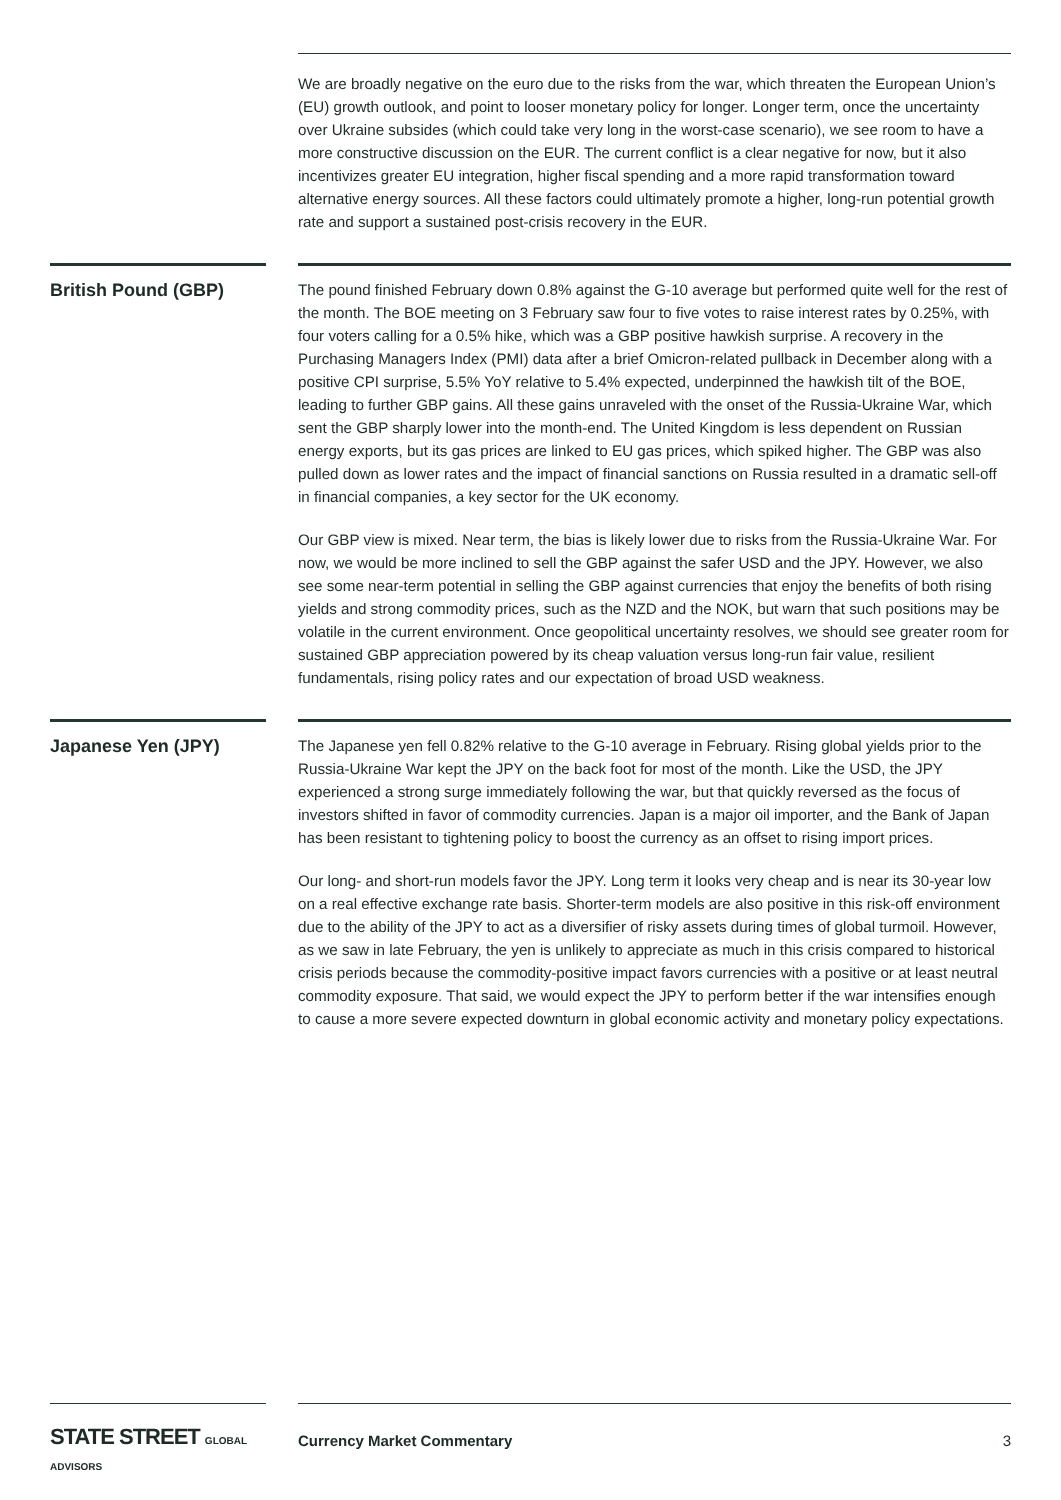We are broadly negative on the euro due to the risks from the war, which threaten the European Union’s (EU) growth outlook, and point to looser monetary policy for longer. Longer term, once the uncertainty over Ukraine subsides (which could take very long in the worst-case scenario), we see room to have a more constructive discussion on the EUR. The current conflict is a clear negative for now, but it also incentivizes greater EU integration, higher fiscal spending and a more rapid transformation toward alternative energy sources. All these factors could ultimately promote a higher, long-run potential growth rate and support a sustained post-crisis recovery in the EUR.
British Pound (GBP)
The pound finished February down 0.8% against the G-10 average but performed quite well for the rest of the month. The BOE meeting on 3 February saw four to five votes to raise interest rates by 0.25%, with four voters calling for a 0.5% hike, which was a GBP positive hawkish surprise. A recovery in the Purchasing Managers Index (PMI) data after a brief Omicron-related pullback in December along with a positive CPI surprise, 5.5% YoY relative to 5.4% expected, underpinned the hawkish tilt of the BOE, leading to further GBP gains. All these gains unraveled with the onset of the Russia-Ukraine War, which sent the GBP sharply lower into the month-end. The United Kingdom is less dependent on Russian energy exports, but its gas prices are linked to EU gas prices, which spiked higher. The GBP was also pulled down as lower rates and the impact of financial sanctions on Russia resulted in a dramatic sell-off in financial companies, a key sector for the UK economy.
Our GBP view is mixed. Near term, the bias is likely lower due to risks from the Russia-Ukraine War. For now, we would be more inclined to sell the GBP against the safer USD and the JPY. However, we also see some near-term potential in selling the GBP against currencies that enjoy the benefits of both rising yields and strong commodity prices, such as the NZD and the NOK, but warn that such positions may be volatile in the current environment. Once geopolitical uncertainty resolves, we should see greater room for sustained GBP appreciation powered by its cheap valuation versus long-run fair value, resilient fundamentals, rising policy rates and our expectation of broad USD weakness.
Japanese Yen (JPY)
The Japanese yen fell 0.82% relative to the G-10 average in February. Rising global yields prior to the Russia-Ukraine War kept the JPY on the back foot for most of the month. Like the USD, the JPY experienced a strong surge immediately following the war, but that quickly reversed as the focus of investors shifted in favor of commodity currencies. Japan is a major oil importer, and the Bank of Japan has been resistant to tightening policy to boost the currency as an offset to rising import prices.
Our long- and short-run models favor the JPY. Long term it looks very cheap and is near its 30-year low on a real effective exchange rate basis. Shorter-term models are also positive in this risk-off environment due to the ability of the JPY to act as a diversifier of risky assets during times of global turmoil. However, as we saw in late February, the yen is unlikely to appreciate as much in this crisis compared to historical crisis periods because the commodity-positive impact favors currencies with a positive or at least neutral commodity exposure. That said, we would expect the JPY to perform better if the war intensifies enough to cause a more severe expected downturn in global economic activity and monetary policy expectations.
STATE STREET GLOBAL ADVISORS
Currency Market Commentary 3